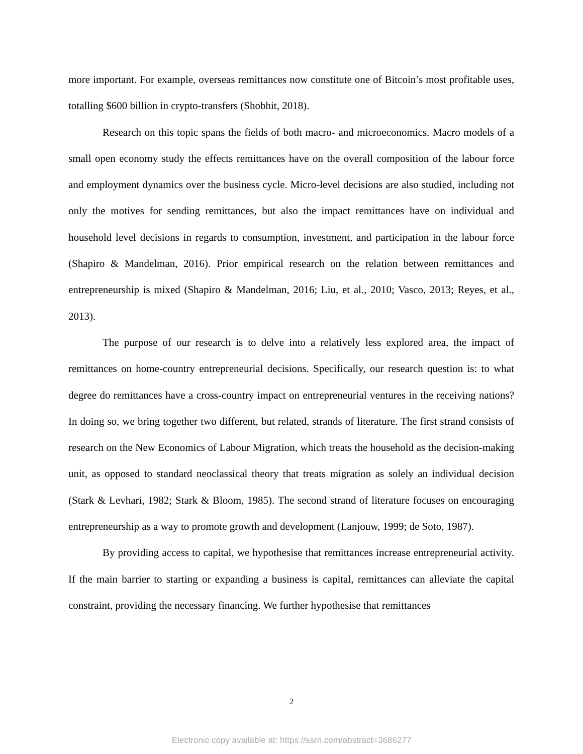more important. For example, overseas remittances now constitute one of Bitcoin’s most profitable uses, totalling $600 billion in crypto-transfers (Shobhit, 2018).
Research on this topic spans the fields of both macro- and microeconomics. Macro models of a small open economy study the effects remittances have on the overall composition of the labour force and employment dynamics over the business cycle. Micro-level decisions are also studied, including not only the motives for sending remittances, but also the impact remittances have on individual and household level decisions in regards to consumption, investment, and participation in the labour force (Shapiro & Mandelman, 2016). Prior empirical research on the relation between remittances and entrepreneurship is mixed (Shapiro & Mandelman, 2016; Liu, et al., 2010; Vasco, 2013; Reyes, et al., 2013).
The purpose of our research is to delve into a relatively less explored area, the impact of remittances on home-country entrepreneurial decisions. Specifically, our research question is: to what degree do remittances have a cross-country impact on entrepreneurial ventures in the receiving nations? In doing so, we bring together two different, but related, strands of literature. The first strand consists of research on the New Economics of Labour Migration, which treats the household as the decision-making unit, as opposed to standard neoclassical theory that treats migration as solely an individual decision (Stark & Levhari, 1982; Stark & Bloom, 1985). The second strand of literature focuses on encouraging entrepreneurship as a way to promote growth and development (Lanjouw, 1999; de Soto, 1987).
By providing access to capital, we hypothesise that remittances increase entrepreneurial activity. If the main barrier to starting or expanding a business is capital, remittances can alleviate the capital constraint, providing the necessary financing. We further hypothesise that remittances
2
Electronic copy available at: https://ssrn.com/abstract=3686277